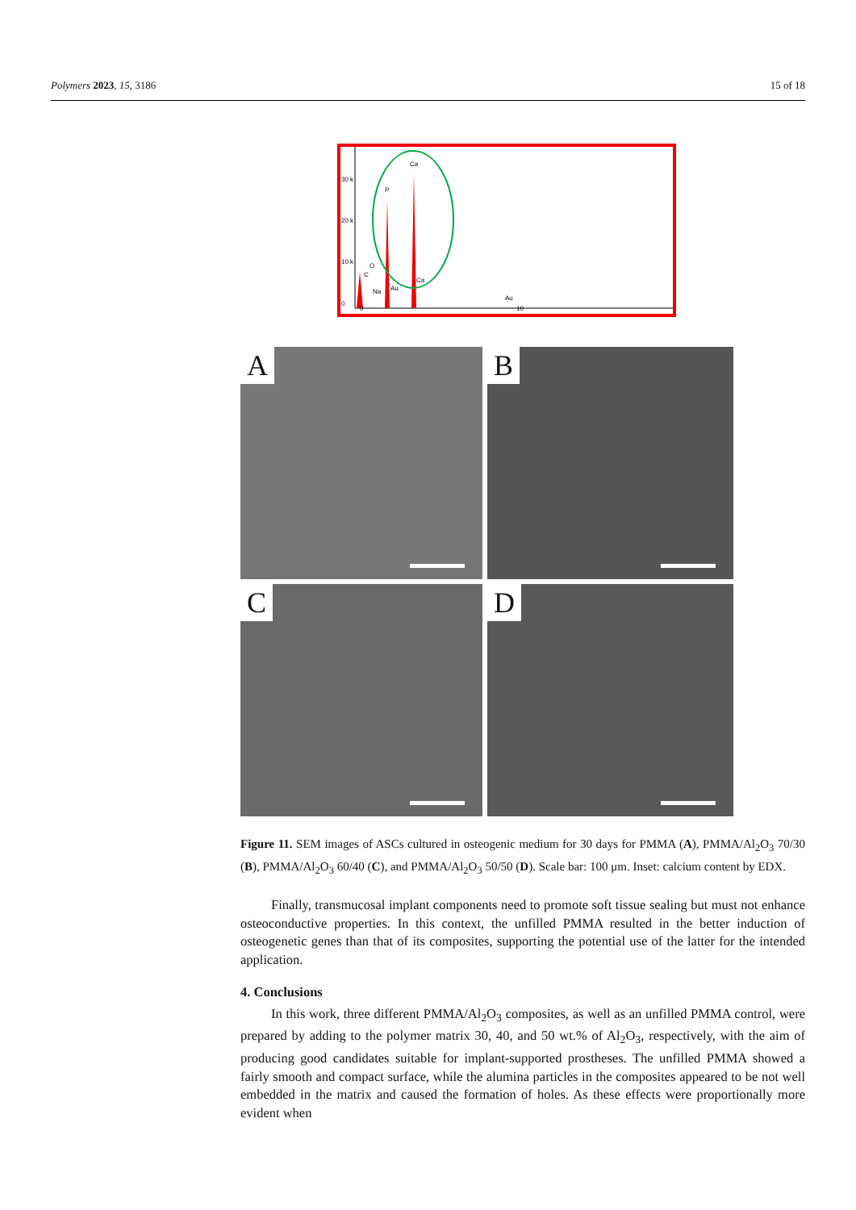Polymers 2023, 15, 3186 15 of 18
30 k
20 k
10 k
0
0
10
P
Ca
O
C
Na
Au
Ca
Au
A
B
C
D
Figure 11. SEM images of ASCs cultured in osteogenic medium for 30 days for PMMA (A), PMMA/Al<sub>2</sub>O<sub>3</sub> 70/30 (B), PMMA/Al<sub>2</sub>O<sub>3</sub> 60/40 (C), and PMMA/Al<sub>2</sub>O<sub>3</sub> 50/50 (D). Scale bar: 100 μm. Inset: calcium content by EDX.
Finally, transmucosal implant components need to promote soft tissue sealing but must not enhance osteoconductive properties. In this context, the unfilled PMMA resulted in the better induction of osteogenetic genes than that of its composites, supporting the potential use of the latter for the intended application.
4. Conclusions
In this work, three different PMMA/Al<sub>2</sub>O<sub>3</sub> composites, as well as an unfilled PMMA control, were prepared by adding to the polymer matrix 30, 40, and 50 wt.% of Al<sub>2</sub>O<sub>3</sub>, respectively, with the aim of producing good candidates suitable for implant-supported prostheses. The unfilled PMMA showed a fairly smooth and compact surface, while the alumina particles in the composites appeared to be not well embedded in the matrix and caused the formation of holes. As these effects were proportionally more evident when